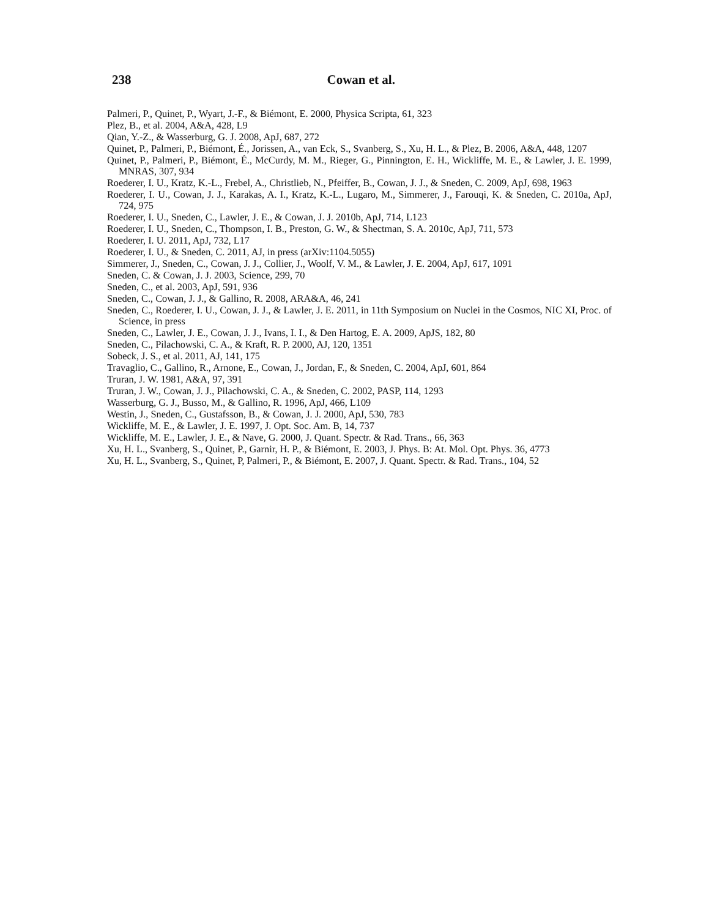238 Cowan et al.
Palmeri, P., Quinet, P., Wyart, J.-F., & Biémont, E. 2000, Physica Scripta, 61, 323
Plez, B., et al. 2004, A&A, 428, L9
Qian, Y.-Z., & Wasserburg, G. J. 2008, ApJ, 687, 272
Quinet, P., Palmeri, P., Biémont, É., Jorissen, A., van Eck, S., Svanberg, S., Xu, H. L., & Plez, B. 2006, A&A, 448, 1207
Quinet, P., Palmeri, P., Biémont, É., McCurdy, M. M., Rieger, G., Pinnington, E. H., Wickliffe, M. E., & Lawler, J. E. 1999, MNRAS, 307, 934
Roederer, I. U., Kratz, K.-L., Frebel, A., Christlieb, N., Pfeiffer, B., Cowan, J. J., & Sneden, C. 2009, ApJ, 698, 1963
Roederer, I. U., Cowan, J. J., Karakas, A. I., Kratz, K.-L., Lugaro, M., Simmerer, J., Farouqi, K. & Sneden, C. 2010a, ApJ, 724, 975
Roederer, I. U., Sneden, C., Lawler, J. E., & Cowan, J. J. 2010b, ApJ, 714, L123
Roederer, I. U., Sneden, C., Thompson, I. B., Preston, G. W., & Shectman, S. A. 2010c, ApJ, 711, 573
Roederer, I. U. 2011, ApJ, 732, L17
Roederer, I. U., & Sneden, C. 2011, AJ, in press (arXiv:1104.5055)
Simmerer, J., Sneden, C., Cowan, J. J., Collier, J., Woolf, V. M., & Lawler, J. E. 2004, ApJ, 617, 1091
Sneden, C. & Cowan, J. J. 2003, Science, 299, 70
Sneden, C., et al. 2003, ApJ, 591, 936
Sneden, C., Cowan, J. J., & Gallino, R. 2008, ARA&A, 46, 241
Sneden, C., Roederer, I. U., Cowan, J. J., & Lawler, J. E. 2011, in 11th Symposium on Nuclei in the Cosmos, NIC XI, Proc. of Science, in press
Sneden, C., Lawler, J. E., Cowan, J. J., Ivans, I. I., & Den Hartog, E. A. 2009, ApJS, 182, 80
Sneden, C., Pilachowski, C. A., & Kraft, R. P. 2000, AJ, 120, 1351
Sobeck, J. S., et al. 2011, AJ, 141, 175
Travaglio, C., Gallino, R., Arnone, E., Cowan, J., Jordan, F., & Sneden, C. 2004, ApJ, 601, 864
Truran, J. W. 1981, A&A, 97, 391
Truran, J. W., Cowan, J. J., Pilachowski, C. A., & Sneden, C. 2002, PASP, 114, 1293
Wasserburg, G. J., Busso, M., & Gallino, R. 1996, ApJ, 466, L109
Westin, J., Sneden, C., Gustafsson, B., & Cowan, J. J. 2000, ApJ, 530, 783
Wickliffe, M. E., & Lawler, J. E. 1997, J. Opt. Soc. Am. B, 14, 737
Wickliffe, M. E., Lawler, J. E., & Nave, G. 2000, J. Quant. Spectr. & Rad. Trans., 66, 363
Xu, H. L., Svanberg, S., Quinet, P., Garnir, H. P., & Biémont, E. 2003, J. Phys. B: At. Mol. Opt. Phys. 36, 4773
Xu, H. L., Svanberg, S., Quinet, P, Palmeri, P., & Biémont, E. 2007, J. Quant. Spectr. & Rad. Trans., 104, 52